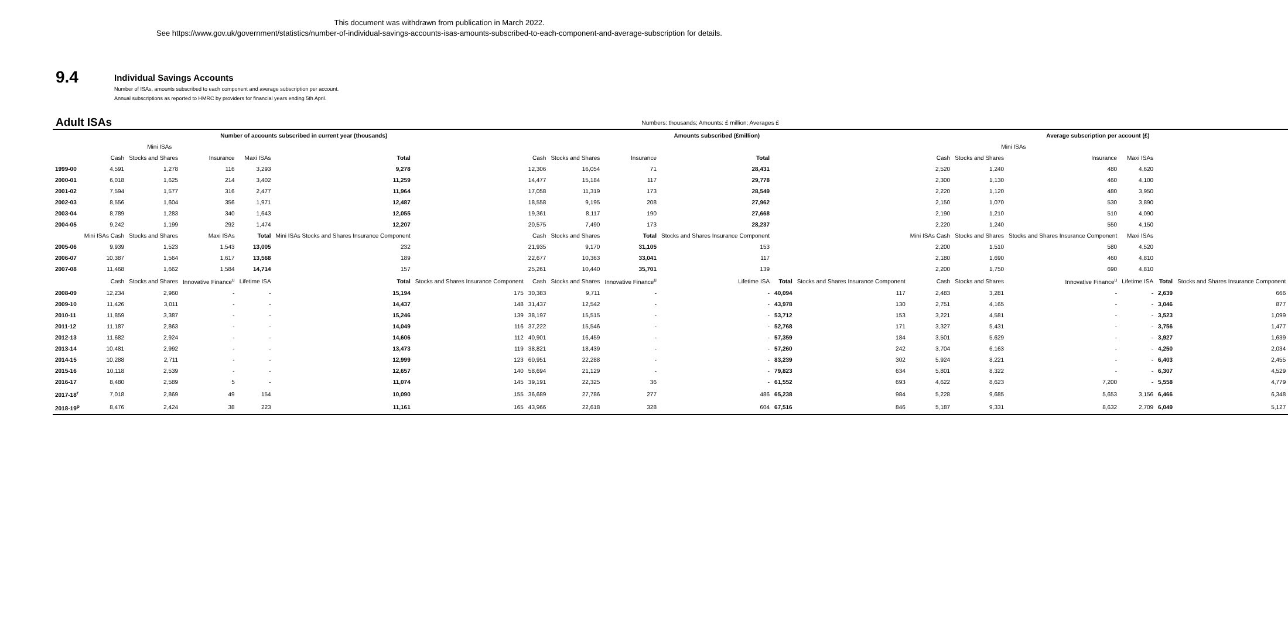This document was withdrawn from publication in March 2022.
See https://www.gov.uk/government/statistics/number-of-individual-savings-accounts-isas-amounts-subscribed-to-each-component-and-average-subscription for details.
9.4
Individual Savings Accounts
Number of ISAs, amounts subscribed to each component and average subscription per account.
Annual subscriptions as reported to HMRC by providers for financial years ending 5th April.
Adult ISAs Numbers: thousands; Amounts: £ million; Averages £
| | Number of accounts subscribed in current year (thousands) | | | | | | Amounts subscribed (£million) | | | | | | Average subscription per account (£) | | | | | |
| --- | --- | --- | --- | --- | --- | --- | --- | --- | --- | --- | --- | --- | --- | --- | --- | --- | --- | --- |
| | Mini ISAs | | | | | | | | | | | | Mini ISAs | | | | | |
| | Cash | Stocks and Shares | Insurance | Maxi ISAs | Total | | Cash | Stocks and Shares | Insurance | Total | | | Cash | Stocks and Shares | Insurance | Maxi ISAs | | |
| 1999-00 | 4,591 | 1,278 | 116 | 3,293 | 9,278 | | 12,306 | 16,054 | 71 | 28,431 | | | 2,520 | 1,240 | 480 | 4,620 | | |
| 2000-01 | 6,018 | 1,625 | 214 | 3,402 | 11,259 | | 14,477 | 15,184 | 117 | 29,778 | | | 2,300 | 1,130 | 460 | 4,100 | | |
| 2001-02 | 7,594 | 1,577 | 316 | 2,477 | 11,964 | | 17,058 | 11,319 | 173 | 28,549 | | | 2,220 | 1,120 | 480 | 3,950 | | |
| 2002-03 | 8,556 | 1,604 | 356 | 1,971 | 12,487 | | 18,558 | 9,195 | 208 | 27,962 | | | 2,150 | 1,070 | 530 | 3,890 | | |
| 2003-04 | 8,789 | 1,283 | 340 | 1,643 | 12,055 | | 19,361 | 8,117 | 190 | 27,668 | | | 2,190 | 1,210 | 510 | 4,090 | | |
| 2004-05 | 9,242 | 1,199 | 292 | 1,474 | 12,207 | | 20,575 | 7,490 | 173 | 28,237 | | | 2,220 | 1,240 | 550 | 4,150 | | |
| | Mini ISAs Cash | Stocks and Shares | Maxi ISAs | Total | Mini ISAs Stocks and Shares Insurance Component | | Cash | Stocks and Shares | Total | Stocks and Shares Insurance Component | | | Mini ISAs Cash | Stocks and Shares | Stocks and Shares Insurance Component | Maxi ISAs | | |
| 2005-06 | 9,939 | 1,523 | 1,543 | 13,005 | 232 | | 21,935 | 9,170 | 31,105 | 153 | | | 2,200 | 1,510 | 580 | 4,520 | | |
| 2006-07 | 10,387 | 1,564 | 1,617 | 13,568 | 189 | | 22,677 | 10,363 | 33,041 | 117 | | | 2,180 | 1,690 | 460 | 4,810 | | |
| 2007-08 | 11,468 | 1,662 | 1,584 | 14,714 | 157 | | 25,261 | 10,440 | 35,701 | 139 | | | 2,200 | 1,750 | 690 | 4,810 | | |
| | Cash | Stocks and Shares | Innovative Finance<sup>u</sup> | Lifetime ISA | Total | Stocks and Shares Insurance Component | Cash | Stocks and Shares | Innovative Finance<sup>u</sup> | Lifetime ISA | Total | Stocks and Shares Insurance Component | Cash | Stocks and Shares | Innovative Finance<sup>u</sup> | Lifetime ISA | Total | Stocks and Shares Insurance Component |
| 2008-09 | 12,234 | 2,960 | - | - | 15,194 | 175 | 30,383 | 9,711 | - | - | 40,094 | 117 | 2,483 | 3,281 | - | - | 2,639 | 666 |
| 2009-10 | 11,426 | 3,011 | - | - | 14,437 | 148 | 31,437 | 12,542 | - | - | 43,978 | 130 | 2,751 | 4,165 | - | - | 3,046 | 877 |
| 2010-11 | 11,859 | 3,387 | - | - | 15,246 | 139 | 38,197 | 15,515 | - | - | 53,712 | 153 | 3,221 | 4,581 | - | - | 3,523 | 1,099 |
| 2011-12 | 11,187 | 2,863 | - | - | 14,049 | 116 | 37,222 | 15,546 | - | - | 52,768 | 171 | 3,327 | 5,431 | - | - | 3,756 | 1,477 |
| 2012-13 | 11,682 | 2,924 | - | - | 14,606 | 112 | 40,901 | 16,459 | - | - | 57,359 | 184 | 3,501 | 5,629 | - | - | 3,927 | 1,639 |
| 2013-14 | 10,481 | 2,992 | - | - | 13,473 | 119 | 38,821 | 18,439 | - | - | 57,260 | 242 | 3,704 | 6,163 | - | - | 4,250 | 2,034 |
| 2014-15 | 10,288 | 2,711 | - | - | 12,999 | 123 | 60,951 | 22,288 | - | - | 83,239 | 302 | 5,924 | 8,221 | - | - | 6,403 | 2,455 |
| 2015-16 | 10,118 | 2,539 | - | - | 12,657 | 140 | 58,694 | 21,129 | - | - | 79,823 | 634 | 5,801 | 8,322 | - | - | 6,307 | 4,529 |
| 2016-17 | 8,480 | 2,589 | 5 | - | 11,074 | 145 | 39,191 | 22,325 | 36 | - | 61,552 | 693 | 4,622 | 8,623 | 7,200 | - | 5,558 | 4,779 |
| 2017-18<sup>r</sup> | 7,018 | 2,869 | 49 | 154 | 10,090 | 155 | 36,689 | 27,786 | 277 | 486 | 65,238 | 984 | 5,228 | 9,685 | 5,653 | 3,156 | 6,466 | 6,348 |
| 2018-19<sup>p</sup> | 8,476 | 2,424 | 38 | 223 | 11,161 | 165 | 43,966 | 22,618 | 328 | 604 | 67,516 | 846 | 5,187 | 9,331 | 8,632 | 2,709 | 6,049 | 5,127 |